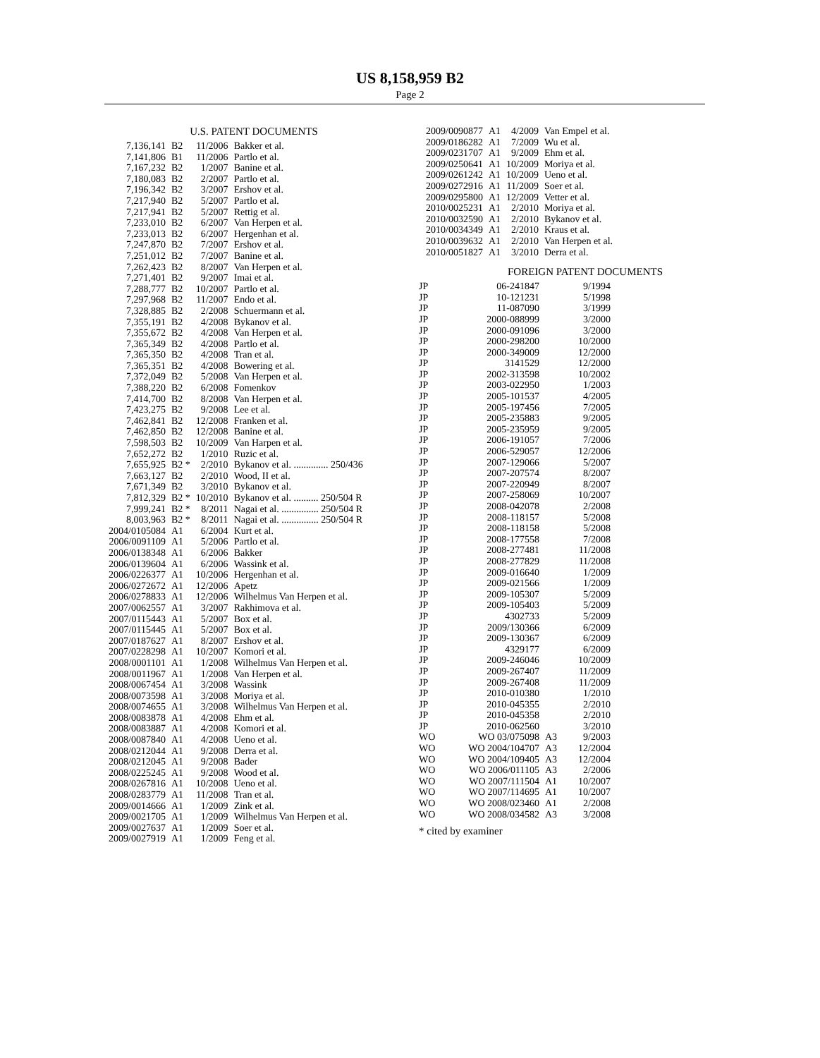US 8,158,959 B2
Page 2
U.S. PATENT DOCUMENTS
| 7,136,141 | B2 | 11/2006 | Bakker et al. |
| 7,141,806 | B1 | 11/2006 | Partlo et al. |
| 7,167,232 | B2 | 1/2007 | Banine et al. |
| 7,180,083 | B2 | 2/2007 | Partlo et al. |
| 7,196,342 | B2 | 3/2007 | Ershov et al. |
| 7,217,940 | B2 | 5/2007 | Partlo et al. |
| 7,217,941 | B2 | 5/2007 | Rettig et al. |
| 7,233,010 | B2 | 6/2007 | Van Herpen et al. |
| 7,233,013 | B2 | 6/2007 | Hergenhan et al. |
| 7,247,870 | B2 | 7/2007 | Ershov et al. |
| 7,251,012 | B2 | 7/2007 | Banine et al. |
| 7,262,423 | B2 | 8/2007 | Van Herpen et al. |
| 7,271,401 | B2 | 9/2007 | Imai et al. |
| 7,288,777 | B2 | 10/2007 | Partlo et al. |
| 7,297,968 | B2 | 11/2007 | Endo et al. |
| 7,328,885 | B2 | 2/2008 | Schuermann et al. |
| 7,355,191 | B2 | 4/2008 | Bykanov et al. |
| 7,355,672 | B2 | 4/2008 | Van Herpen et al. |
| 7,365,349 | B2 | 4/2008 | Partlo et al. |
| 7,365,350 | B2 | 4/2008 | Tran et al. |
| 7,365,351 | B2 | 4/2008 | Bowering et al. |
| 7,372,049 | B2 | 5/2008 | Van Herpen et al. |
| 7,388,220 | B2 | 6/2008 | Fomenkov |
| 7,414,700 | B2 | 8/2008 | Van Herpen et al. |
| 7,423,275 | B2 | 9/2008 | Lee et al. |
| 7,462,841 | B2 | 12/2008 | Franken et al. |
| 7,462,850 | B2 | 12/2008 | Banine et al. |
| 7,598,503 | B2 | 10/2009 | Van Harpen et al. |
| 7,652,272 | B2 | 1/2010 | Ruzic et al. |
| 7,655,925 | B2 * | 2/2010 | Bykanov et al. .............. 250/436 |
| 7,663,127 | B2 | 2/2010 | Wood, II et al. |
| 7,671,349 | B2 | 3/2010 | Bykanov et al. |
| 7,812,329 | B2 * | 10/2010 | Bykanov et al. .......... 250/504 R |
| 7,999,241 | B2 * | 8/2011 | Nagai et al. ............... 250/504 R |
| 8,003,963 | B2 * | 8/2011 | Nagai et al. ............... 250/504 R |
| 2004/0105084 | A1 | 6/2004 | Kurt et al. |
| 2006/0091109 | A1 | 5/2006 | Partlo et al. |
| 2006/0138348 | A1 | 6/2006 | Bakker |
| 2006/0139604 | A1 | 6/2006 | Wassink et al. |
| 2006/0226377 | A1 | 10/2006 | Hergenhan et al. |
| 2006/0272672 | A1 | 12/2006 | Apetz |
| 2006/0278833 | A1 | 12/2006 | Wilhelmus Van Herpen et al. |
| 2007/0062557 | A1 | 3/2007 | Rakhimova et al. |
| 2007/0115443 | A1 | 5/2007 | Box et al. |
| 2007/0115445 | A1 | 5/2007 | Box et al. |
| 2007/0187627 | A1 | 8/2007 | Ershov et al. |
| 2007/0228298 | A1 | 10/2007 | Komori et al. |
| 2008/0001101 | A1 | 1/2008 | Wilhelmus Van Herpen et al. |
| 2008/0011967 | A1 | 1/2008 | Van Herpen et al. |
| 2008/0067454 | A1 | 3/2008 | Wassink |
| 2008/0073598 | A1 | 3/2008 | Moriya et al. |
| 2008/0074655 | A1 | 3/2008 | Wilhelmus Van Herpen et al. |
| 2008/0083878 | A1 | 4/2008 | Ehm et al. |
| 2008/0083887 | A1 | 4/2008 | Komori et al. |
| 2008/0087840 | A1 | 4/2008 | Ueno et al. |
| 2008/0212044 | A1 | 9/2008 | Derra et al. |
| 2008/0212045 | A1 | 9/2008 | Bader |
| 2008/0225245 | A1 | 9/2008 | Wood et al. |
| 2008/0267816 | A1 | 10/2008 | Ueno et al. |
| 2008/0283779 | A1 | 11/2008 | Tran et al. |
| 2009/0014666 | A1 | 1/2009 | Zink et al. |
| 2009/0021705 | A1 | 1/2009 | Wilhelmus Van Herpen et al. |
| 2009/0027637 | A1 | 1/2009 | Soer et al. |
| 2009/0027919 | A1 | 1/2009 | Feng et al. |
| 2009/0090877 | A1 | 4/2009 | Van Empel et al. |
| 2009/0186282 | A1 | 7/2009 | Wu et al. |
| 2009/0231707 | A1 | 9/2009 | Ehm et al. |
| 2009/0250641 | A1 | 10/2009 | Moriya et al. |
| 2009/0261242 | A1 | 10/2009 | Ueno et al. |
| 2009/0272916 | A1 | 11/2009 | Soer et al. |
| 2009/0295800 | A1 | 12/2009 | Vetter et al. |
| 2010/0025231 | A1 | 2/2010 | Moriya et al. |
| 2010/0032590 | A1 | 2/2010 | Bykanov et al. |
| 2010/0034349 | A1 | 2/2010 | Kraus et al. |
| 2010/0039632 | A1 | 2/2010 | Van Herpen et al. |
| 2010/0051827 | A1 | 3/2010 | Derra et al. |
FOREIGN PATENT DOCUMENTS
| JP | 06-241847 | | 9/1994 |
| JP | 10-121231 | | 5/1998 |
| JP | 11-087090 | | 3/1999 |
| JP | 2000-088999 | | 3/2000 |
| JP | 2000-091096 | | 3/2000 |
| JP | 2000-298200 | | 10/2000 |
| JP | 2000-349009 | | 12/2000 |
| JP | 3141529 | | 12/2000 |
| JP | 2002-313598 | | 10/2002 |
| JP | 2003-022950 | | 1/2003 |
| JP | 2005-101537 | | 4/2005 |
| JP | 2005-197456 | | 7/2005 |
| JP | 2005-235883 | | 9/2005 |
| JP | 2005-235959 | | 9/2005 |
| JP | 2006-191057 | | 7/2006 |
| JP | 2006-529057 | | 12/2006 |
| JP | 2007-129066 | | 5/2007 |
| JP | 2007-207574 | | 8/2007 |
| JP | 2007-220949 | | 8/2007 |
| JP | 2007-258069 | | 10/2007 |
| JP | 2008-042078 | | 2/2008 |
| JP | 2008-118157 | | 5/2008 |
| JP | 2008-118158 | | 5/2008 |
| JP | 2008-177558 | | 7/2008 |
| JP | 2008-277481 | | 11/2008 |
| JP | 2008-277829 | | 11/2008 |
| JP | 2009-016640 | | 1/2009 |
| JP | 2009-021566 | | 1/2009 |
| JP | 2009-105307 | | 5/2009 |
| JP | 2009-105403 | | 5/2009 |
| JP | 4302733 | | 5/2009 |
| JP | 2009/130366 | | 6/2009 |
| JP | 2009-130367 | | 6/2009 |
| JP | 4329177 | | 6/2009 |
| JP | 2009-246046 | | 10/2009 |
| JP | 2009-267407 | | 11/2009 |
| JP | 2009-267408 | | 11/2009 |
| JP | 2010-010380 | | 1/2010 |
| JP | 2010-045355 | | 2/2010 |
| JP | 2010-045358 | | 2/2010 |
| JP | 2010-062560 | | 3/2010 |
| WO | WO 03/075098 | A3 | 9/2003 |
| WO | WO 2004/104707 | A3 | 12/2004 |
| WO | WO 2004/109405 | A3 | 12/2004 |
| WO | WO 2006/011105 | A3 | 2/2006 |
| WO | WO 2007/111504 | A1 | 10/2007 |
| WO | WO 2007/114695 | A1 | 10/2007 |
| WO | WO 2008/023460 | A1 | 2/2008 |
| WO | WO 2008/034582 | A3 | 3/2008 |
* cited by examiner